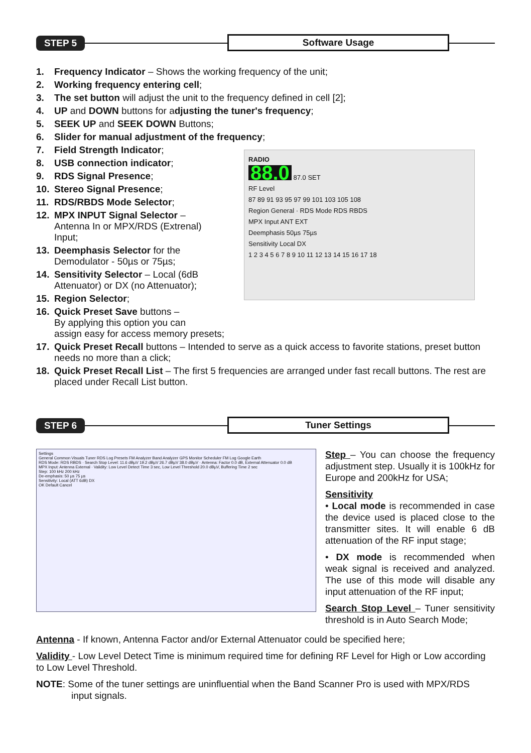STEP 5
Software Usage
1. Frequency Indicator – Shows the working frequency of the unit;
2. Working frequency entering cell;
3. The set button will adjust the unit to the frequency defined in cell [2];
4. UP and DOWN buttons for adjusting the tuner's frequency;
5. SEEK UP and SEEK DOWN Buttons;
6. Slider for manual adjustment of the frequency;
RADIO
88.0 87.0 SET
RF Level
87 89 91 93 95 97 99 101 103 105 108
Region General · RDS Mode RDS RBDS
MPX Input ANT EXT
Deemphasis 50µs 75µs
Sensitivity Local DX
1 2 3 4 5 6 7 8 9 10 11 12 13 14 15 16 17 18
7. Field Strength Indicator;
8. USB connection indicator;
9. RDS Signal Presence;
10. Stereo Signal Presence;
11. RDS/RBDS Mode Selector;
12. MPX INPUT Signal Selector –
Antenna In or MPX/RDS (Extrenal)
Input;
13. Deemphasis Selector for the
Demodulator - 50µs or 75µs;
14. Sensitivity Selector – Local (6dB
Attenuator) or DX (no Attenuator);
15. Region Selector;
16. Quick Preset Save buttons –
By applying this option you can
assign easy for access memory presets;
17. Quick Preset Recall buttons – Intended to serve as a quick access to favorite stations, preset button needs no more than a click;
18. Quick Preset Recall List – The first 5 frequencies are arranged under fast recall buttons. The rest are placed under Recall List button.
STEP 6
Tuner Settings
Settings
General Common Visuals Tuner RDS Log Presets FM Analyzer Band Analyzer GPS Monitor Scheduler FM Log Google Earth
RDS Mode: RDS RBDS · Search Stop Level: 11.6 dBµV 19.2 dBµV 26.7 dBµV 38.0 dBµV · Antenna: Factor 0.0 dB, External Attenuator 0.0 dB
MPX Input: Antenna External · Validity: Low Level Detect Time 3 sec, Low Level Threshold 20.0 dBµV, Buffering Time 2 sec
Step: 100 kHz 200 kHz
De-emphasis: 50 µs 75 µs
Sensitivity: Local (ATT 6dB) DX
OK Default Cancel
Step – You can choose the frequency adjustment step. Usually it is 100kHz for Europe and 200kHz for USA;
Sensitivity
• Local mode is recommended in case the device used is placed close to the transmitter sites. It will enable 6 dB attenuation of the RF input stage;
• DX mode is recommended when weak signal is received and analyzed. The use of this mode will disable any input attenuation of the RF input;
Search Stop Level – Tuner sensitivity threshold is in Auto Search Mode;
Antenna - If known, Antenna Factor and/or External Attenuator could be specified here;
Validity - Low Level Detect Time is minimum required time for defining RF Level for High or Low according to Low Level Threshold.
NOTE: Some of the tuner settings are uninfluential when the Band Scanner Pro is used with MPX/RDS
input signals.